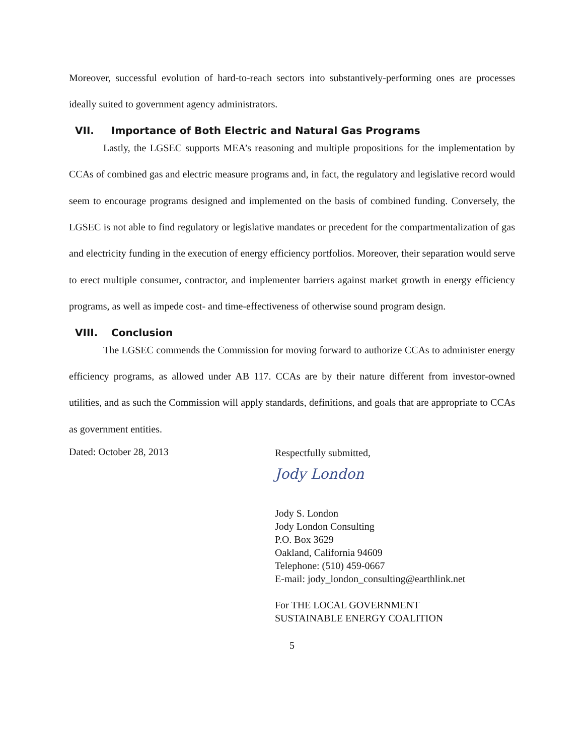Moreover, successful evolution of hard-to-reach sectors into substantively-performing ones are processes ideally suited to government agency administrators.
VII. Importance of Both Electric and Natural Gas Programs
Lastly, the LGSEC supports MEA’s reasoning and multiple propositions for the implementation by CCAs of combined gas and electric measure programs and, in fact, the regulatory and legislative record would seem to encourage programs designed and implemented on the basis of combined funding. Conversely, the LGSEC is not able to find regulatory or legislative mandates or precedent for the compartmentalization of gas and electricity funding in the execution of energy efficiency portfolios. Moreover, their separation would serve to erect multiple consumer, contractor, and implementer barriers against market growth in energy efficiency programs, as well as impede cost- and time-effectiveness of otherwise sound program design.
VIII. Conclusion
The LGSEC commends the Commission for moving forward to authorize CCAs to administer energy efficiency programs, as allowed under AB 117. CCAs are by their nature different from investor-owned utilities, and as such the Commission will apply standards, definitions, and goals that are appropriate to CCAs as government entities.
Dated: October 28, 2013
Respectfully submitted,
Jody London
Jody S. London
Jody London Consulting
P.O. Box 3629
Oakland, California 94609
Telephone: (510) 459-0667
E-mail: jody_london_consulting@earthlink.net
For THE LOCAL GOVERNMENT
SUSTAINABLE ENERGY COALITION
5